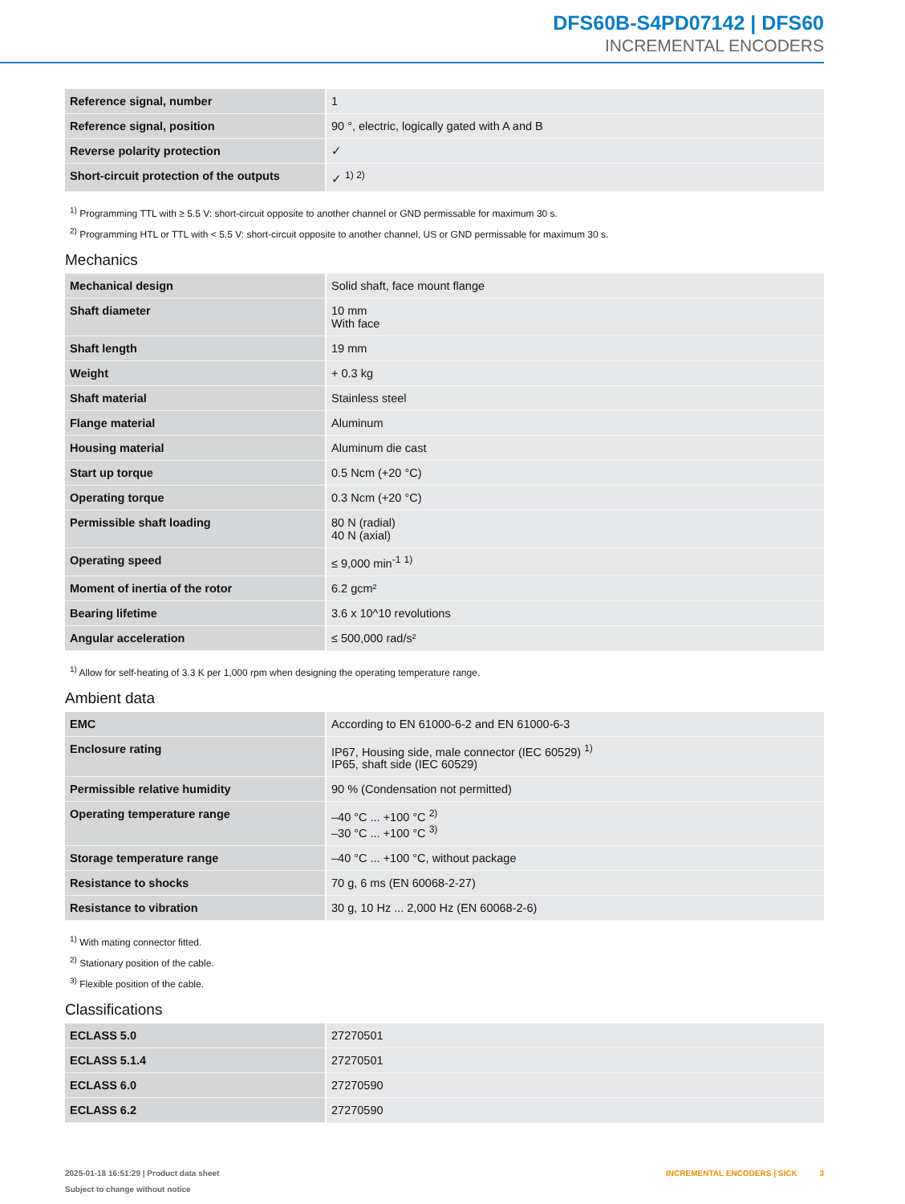DFS60B-S4PD07142 | DFS60
INCREMENTAL ENCODERS
| Reference signal, number | 1 |
| Reference signal, position | 90 °, electric, logically gated with A and B |
| Reverse polarity protection | ✓ |
| Short-circuit protection of the outputs | ✓ <sup>1) 2)</sup> |
<sup>1)</sup> Programming TTL with ≥ 5.5 V: short-circuit opposite to another channel or GND permissable for maximum 30 s.
<sup>2)</sup> Programming HTL or TTL with < 5.5 V: short-circuit opposite to another channel, US or GND permissable for maximum 30 s.
Mechanics
| Mechanical design | Solid shaft, face mount flange |
| Shaft diameter | 10 mm With face |
| Shaft length | 19 mm |
| Weight | + 0.3 kg |
| Shaft material | Stainless steel |
| Flange material | Aluminum |
| Housing material | Aluminum die cast |
| Start up torque | 0.5 Ncm (+20 °C) |
| Operating torque | 0.3 Ncm (+20 °C) |
| Permissible shaft loading | 80 N (radial) 40 N (axial) |
| Operating speed | ≤ 9,000 min<sup>-1</sup> <sup>1)</sup> |
| Moment of inertia of the rotor | 6.2 gcm² |
| Bearing lifetime | 3.6 x 10^10 revolutions |
| Angular acceleration | ≤ 500,000 rad/s² |
<sup>1)</sup> Allow for self-heating of 3.3 K per 1,000 rpm when designing the operating temperature range.
Ambient data
| EMC | According to EN 61000-6-2 and EN 61000-6-3 |
| Enclosure rating | IP67, Housing side, male connector (IEC 60529) <sup>1)</sup> IP65, shaft side (IEC 60529) |
| Permissible relative humidity | 90 % (Condensation not permitted) |
| Operating temperature range | –40 °C ... +100 °C <sup>2)</sup> –30 °C ... +100 °C <sup>3)</sup> |
| Storage temperature range | –40 °C ... +100 °C, without package |
| Resistance to shocks | 70 g, 6 ms (EN 60068-2-27) |
| Resistance to vibration | 30 g, 10 Hz ... 2,000 Hz (EN 60068-2-6) |
<sup>1)</sup> With mating connector fitted.
<sup>2)</sup> Stationary position of the cable.
<sup>3)</sup> Flexible position of the cable.
Classifications
| ECLASS 5.0 | 27270501 |
| ECLASS 5.1.4 | 27270501 |
| ECLASS 6.0 | 27270590 |
| ECLASS 6.2 | 27270590 |
2025-01-18 16:51:29 | Product data sheet
Subject to change without notice
INCREMENTAL ENCODERS | SICK 3